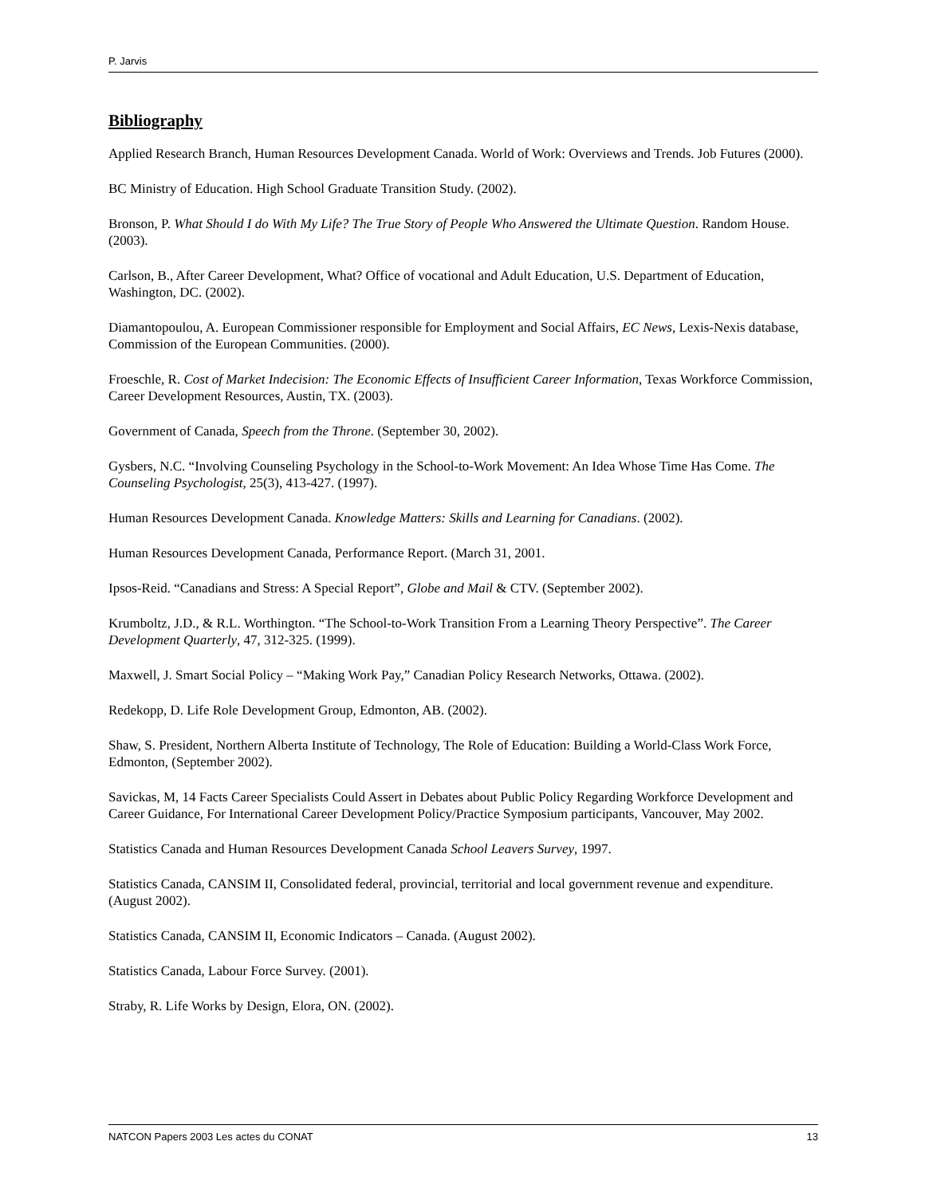P. Jarvis
Bibliography
Applied Research Branch, Human Resources Development Canada. World of Work: Overviews and Trends. Job Futures (2000).
BC Ministry of Education. High School Graduate Transition Study. (2002).
Bronson, P. What Should I do With My Life? The True Story of People Who Answered the Ultimate Question. Random House. (2003).
Carlson, B., After Career Development, What? Office of vocational and Adult Education, U.S. Department of Education, Washington, DC. (2002).
Diamantopoulou, A. European Commissioner responsible for Employment and Social Affairs, EC News, Lexis-Nexis database, Commission of the European Communities. (2000).
Froeschle, R. Cost of Market Indecision: The Economic Effects of Insufficient Career Information, Texas Workforce Commission, Career Development Resources, Austin, TX. (2003).
Government of Canada, Speech from the Throne. (September 30, 2002).
Gysbers, N.C. “Involving Counseling Psychology in the School-to-Work Movement: An Idea Whose Time Has Come. The Counseling Psychologist, 25(3), 413-427. (1997).
Human Resources Development Canada. Knowledge Matters: Skills and Learning for Canadians. (2002).
Human Resources Development Canada, Performance Report. (March 31, 2001.
Ipsos-Reid. “Canadians and Stress: A Special Report”, Globe and Mail & CTV. (September 2002).
Krumboltz, J.D., & R.L. Worthington. “The School-to-Work Transition From a Learning Theory Perspective”. The Career Development Quarterly, 47, 312-325. (1999).
Maxwell, J. Smart Social Policy – “Making Work Pay,” Canadian Policy Research Networks, Ottawa. (2002).
Redekopp, D. Life Role Development Group, Edmonton, AB. (2002).
Shaw, S. President, Northern Alberta Institute of Technology, The Role of Education: Building a World-Class Work Force, Edmonton, (September 2002).
Savickas, M, 14 Facts Career Specialists Could Assert in Debates about Public Policy Regarding Workforce Development and Career Guidance, For International Career Development Policy/Practice Symposium participants, Vancouver, May 2002.
Statistics Canada and Human Resources Development Canada School Leavers Survey, 1997.
Statistics Canada, CANSIM II, Consolidated federal, provincial, territorial and local government revenue and expenditure. (August 2002).
Statistics Canada, CANSIM II, Economic Indicators – Canada. (August 2002).
Statistics Canada, Labour Force Survey. (2001).
Straby, R. Life Works by Design, Elora, ON. (2002).
NATCON Papers 2003 Les actes du CONAT 13